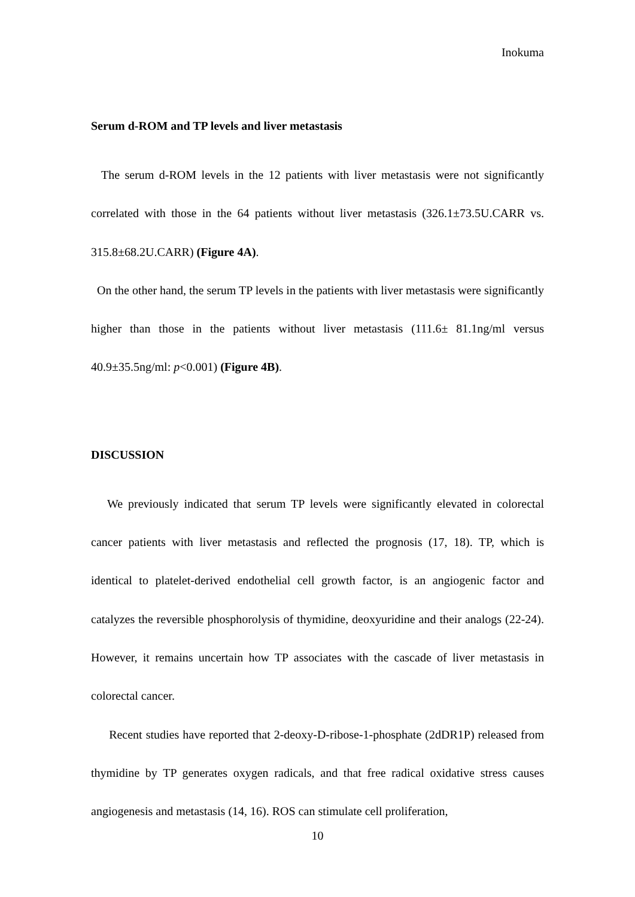Inokuma
Serum d-ROM and TP levels and liver metastasis
The serum d-ROM levels in the 12 patients with liver metastasis were not significantly correlated with those in the 64 patients without liver metastasis (326.1±73.5U.CARR vs. 315.8±68.2U.CARR) (Figure 4A).
On the other hand, the serum TP levels in the patients with liver metastasis were significantly higher than those in the patients without liver metastasis (111.6± 81.1ng/ml versus 40.9±35.5ng/ml: p<0.001) (Figure 4B).
DISCUSSION
We previously indicated that serum TP levels were significantly elevated in colorectal cancer patients with liver metastasis and reflected the prognosis (17, 18). TP, which is identical to platelet-derived endothelial cell growth factor, is an angiogenic factor and catalyzes the reversible phosphorolysis of thymidine, deoxyuridine and their analogs (22-24). However, it remains uncertain how TP associates with the cascade of liver metastasis in colorectal cancer.
Recent studies have reported that 2-deoxy-D-ribose-1-phosphate (2dDR1P) released from thymidine by TP generates oxygen radicals, and that free radical oxidative stress causes angiogenesis and metastasis (14, 16). ROS can stimulate cell proliferation,
10